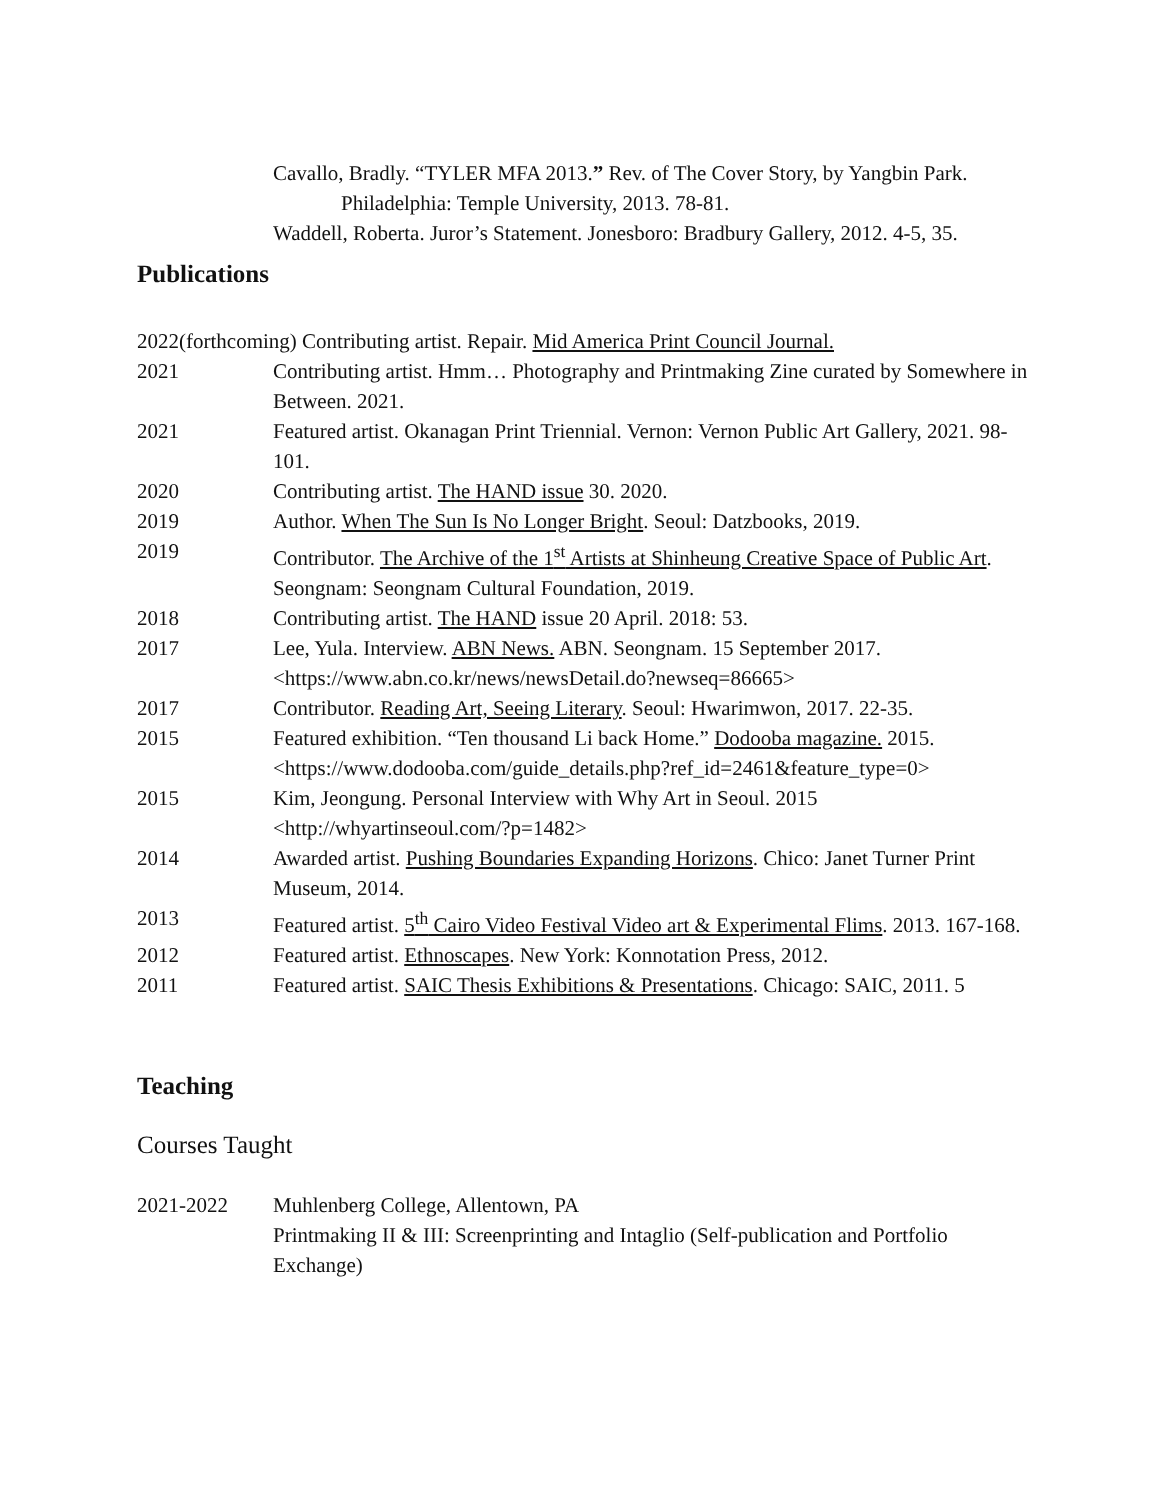Cavallo, Bradly. “TYLER MFA 2013.” Rev. of The Cover Story, by Yangbin Park. Philadelphia: Temple University, 2013. 78-81.
Waddell, Roberta. Juror’s Statement. Jonesboro: Bradbury Gallery, 2012. 4-5, 35.
Publications
2022(forthcoming) Contributing artist. Repair. Mid America Print Council Journal.
2021 Contributing artist. Hmm… Photography and Printmaking Zine curated by Somewhere in Between. 2021.
2021 Featured artist. Okanagan Print Triennial. Vernon: Vernon Public Art Gallery, 2021. 98-101.
2020 Contributing artist. The HAND issue 30. 2020.
2019 Author. When The Sun Is No Longer Bright. Seoul: Datzbooks, 2019.
2019 Contributor. The Archive of the 1<sup>st</sup> Artists at Shinheung Creative Space of Public Art. Seongnam: Seongnam Cultural Foundation, 2019.
2018 Contributing artist. The HAND issue 20 April. 2018: 53.
2017 Lee, Yula. Interview. ABN News. ABN. Seongnam. 15 September 2017. <https://www.abn.co.kr/news/newsDetail.do?newseq=86665>
2017 Contributor. Reading Art, Seeing Literary. Seoul: Hwarimwon, 2017. 22-35.
2015 Featured exhibition. “Ten thousand Li back Home.” Dodooba magazine. 2015. <https://www.dodooba.com/guide_details.php?ref_id=2461&feature_type=0>
2015 Kim, Jeongung. Personal Interview with Why Art in Seoul. 2015
<http://whyartinseoul.com/?p=1482>
2014 Awarded artist. Pushing Boundaries Expanding Horizons. Chico: Janet Turner Print Museum, 2014.
2013 Featured artist. 5<sup>th</sup> Cairo Video Festival Video art & Experimental Flims. 2013. 167-168.
2012 Featured artist. Ethnoscapes. New York: Konnotation Press, 2012.
2011 Featured artist. SAIC Thesis Exhibitions & Presentations. Chicago: SAIC, 2011. 5
Teaching
Courses Taught
2021-2022 Muhlenberg College, Allentown, PA
Printmaking II & III: Screenprinting and Intaglio (Self-publication and Portfolio Exchange)